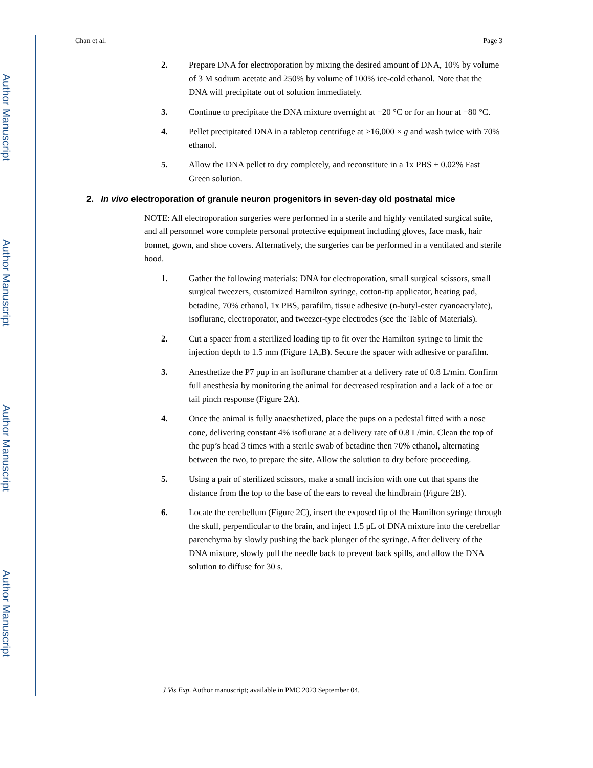Author Manuscript
Author Manuscript
Author Manuscript
Author Manuscript
Chan et al. Page 3
2. Prepare DNA for electroporation by mixing the desired amount of DNA, 10% by volume of 3 M sodium acetate and 250% by volume of 100% ice-cold ethanol. Note that the DNA will precipitate out of solution immediately.
3. Continue to precipitate the DNA mixture overnight at −20 °C or for an hour at −80 °C.
4. Pellet precipitated DNA in a tabletop centrifuge at >16,000 × g and wash twice with 70% ethanol.
5. Allow the DNA pellet to dry completely, and reconstitute in a 1x PBS + 0.02% Fast Green solution.
2. In vivo electroporation of granule neuron progenitors in seven-day old postnatal mice
NOTE: All electroporation surgeries were performed in a sterile and highly ventilated surgical suite, and all personnel wore complete personal protective equipment including gloves, face mask, hair bonnet, gown, and shoe covers. Alternatively, the surgeries can be performed in a ventilated and sterile hood.
1. Gather the following materials: DNA for electroporation, small surgical scissors, small surgical tweezers, customized Hamilton syringe, cotton-tip applicator, heating pad, betadine, 70% ethanol, 1x PBS, parafilm, tissue adhesive (n-butyl-ester cyanoacrylate), isoflurane, electroporator, and tweezer-type electrodes (see the Table of Materials).
2. Cut a spacer from a sterilized loading tip to fit over the Hamilton syringe to limit the injection depth to 1.5 mm (Figure 1A,B). Secure the spacer with adhesive or parafilm.
3. Anesthetize the P7 pup in an isoflurane chamber at a delivery rate of 0.8 L/min. Confirm full anesthesia by monitoring the animal for decreased respiration and a lack of a toe or tail pinch response (Figure 2A).
4. Once the animal is fully anaesthetized, place the pups on a pedestal fitted with a nose cone, delivering constant 4% isoflurane at a delivery rate of 0.8 L/min. Clean the top of the pup’s head 3 times with a sterile swab of betadine then 70% ethanol, alternating between the two, to prepare the site. Allow the solution to dry before proceeding.
5. Using a pair of sterilized scissors, make a small incision with one cut that spans the distance from the top to the base of the ears to reveal the hindbrain (Figure 2B).
6. Locate the cerebellum (Figure 2C), insert the exposed tip of the Hamilton syringe through the skull, perpendicular to the brain, and inject 1.5 μL of DNA mixture into the cerebellar parenchyma by slowly pushing the back plunger of the syringe. After delivery of the DNA mixture, slowly pull the needle back to prevent back spills, and allow the DNA solution to diffuse for 30 s.
J Vis Exp. Author manuscript; available in PMC 2023 September 04.